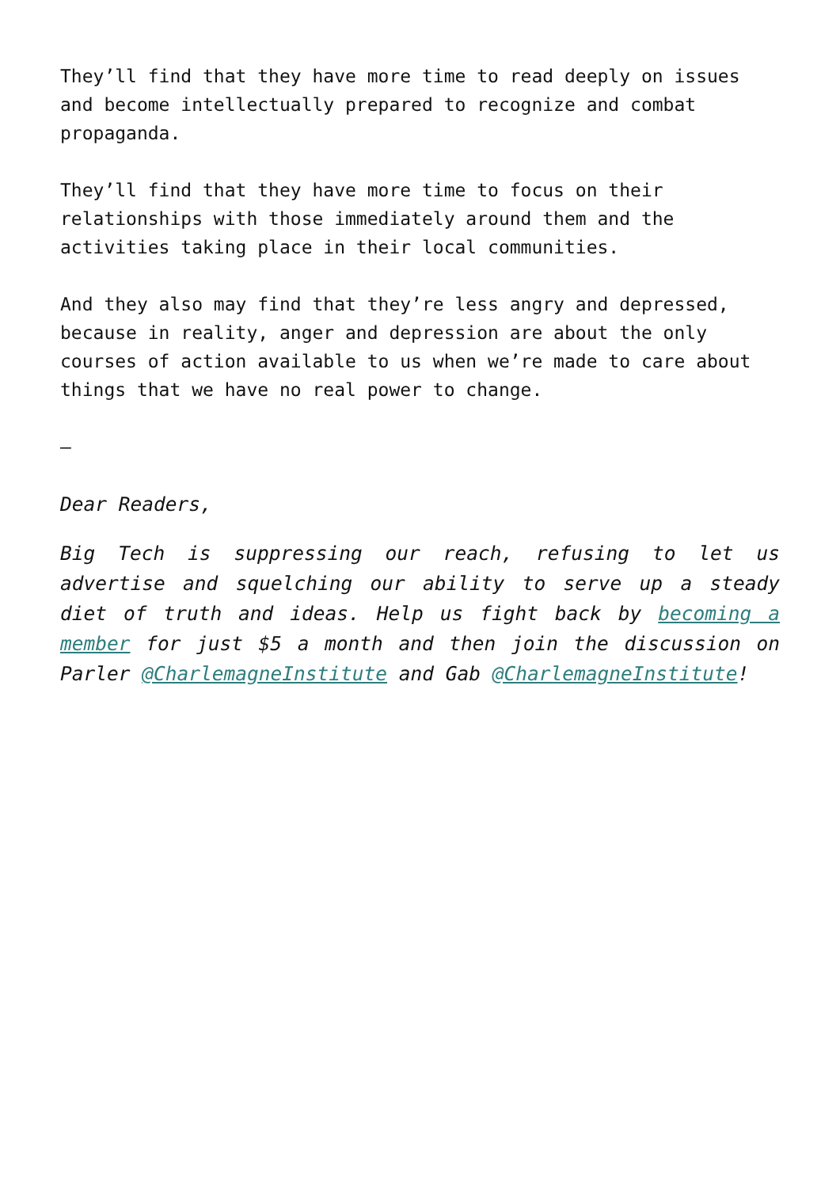They’ll find that they have more time to read deeply on issues and become intellectually prepared to recognize and combat propaganda.
They’ll find that they have more time to focus on their relationships with those immediately around them and the activities taking place in their local communities.
And they also may find that they’re less angry and depressed, because in reality, anger and depression are about the only courses of action available to us when we’re made to care about things that we have no real power to change.
–
Dear Readers,
Big Tech is suppressing our reach, refusing to let us advertise and squelching our ability to serve up a steady diet of truth and ideas. Help us fight back by becoming a member for just $5 a month and then join the discussion on Parler @CharlemagneInstitute and Gab @CharlemagneInstitute!